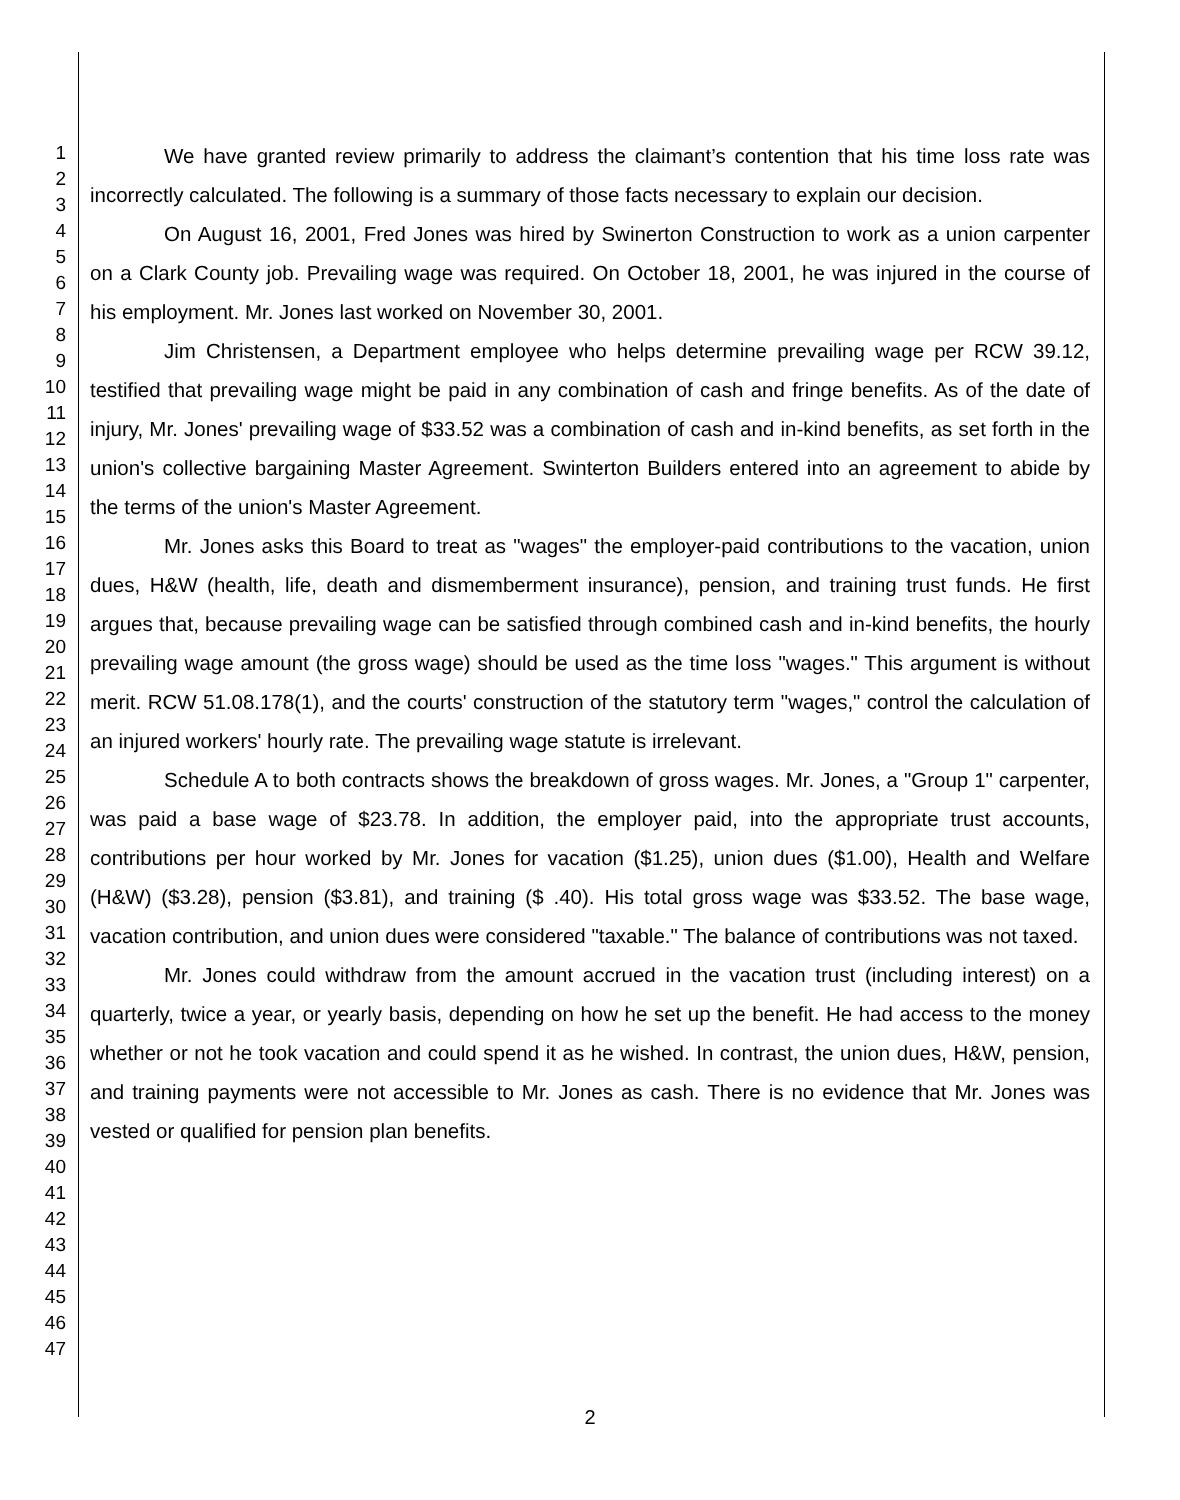1
2
3
4
5
6
7
8
9
10
11
12
13
14
15
16
17
18
19
20
21
22
23
24
25
26
27
28
29
30
31
32
33
34
35
36
37
38
39
40
41
42
43
44
45
46
47
We have granted review primarily to address the claimant’s contention that his time loss rate was incorrectly calculated. The following is a summary of those facts necessary to explain our decision.
On August 16, 2001, Fred Jones was hired by Swinerton Construction to work as a union carpenter on a Clark County job. Prevailing wage was required. On October 18, 2001, he was injured in the course of his employment. Mr. Jones last worked on November 30, 2001.
Jim Christensen, a Department employee who helps determine prevailing wage per RCW 39.12, testified that prevailing wage might be paid in any combination of cash and fringe benefits. As of the date of injury, Mr. Jones' prevailing wage of $33.52 was a combination of cash and in-kind benefits, as set forth in the union's collective bargaining Master Agreement. Swinterton Builders entered into an agreement to abide by the terms of the union's Master Agreement.
Mr. Jones asks this Board to treat as "wages" the employer-paid contributions to the vacation, union dues, H&W (health, life, death and dismemberment insurance), pension, and training trust funds. He first argues that, because prevailing wage can be satisfied through combined cash and in-kind benefits, the hourly prevailing wage amount (the gross wage) should be used as the time loss "wages." This argument is without merit. RCW 51.08.178(1), and the courts' construction of the statutory term "wages," control the calculation of an injured workers' hourly rate. The prevailing wage statute is irrelevant.
Schedule A to both contracts shows the breakdown of gross wages. Mr. Jones, a "Group 1" carpenter, was paid a base wage of $23.78. In addition, the employer paid, into the appropriate trust accounts, contributions per hour worked by Mr. Jones for vacation ($1.25), union dues ($1.00), Health and Welfare (H&W) ($3.28), pension ($3.81), and training ($ .40). His total gross wage was $33.52. The base wage, vacation contribution, and union dues were considered "taxable." The balance of contributions was not taxed.
Mr. Jones could withdraw from the amount accrued in the vacation trust (including interest) on a quarterly, twice a year, or yearly basis, depending on how he set up the benefit. He had access to the money whether or not he took vacation and could spend it as he wished. In contrast, the union dues, H&W, pension, and training payments were not accessible to Mr. Jones as cash. There is no evidence that Mr. Jones was vested or qualified for pension plan benefits.
2